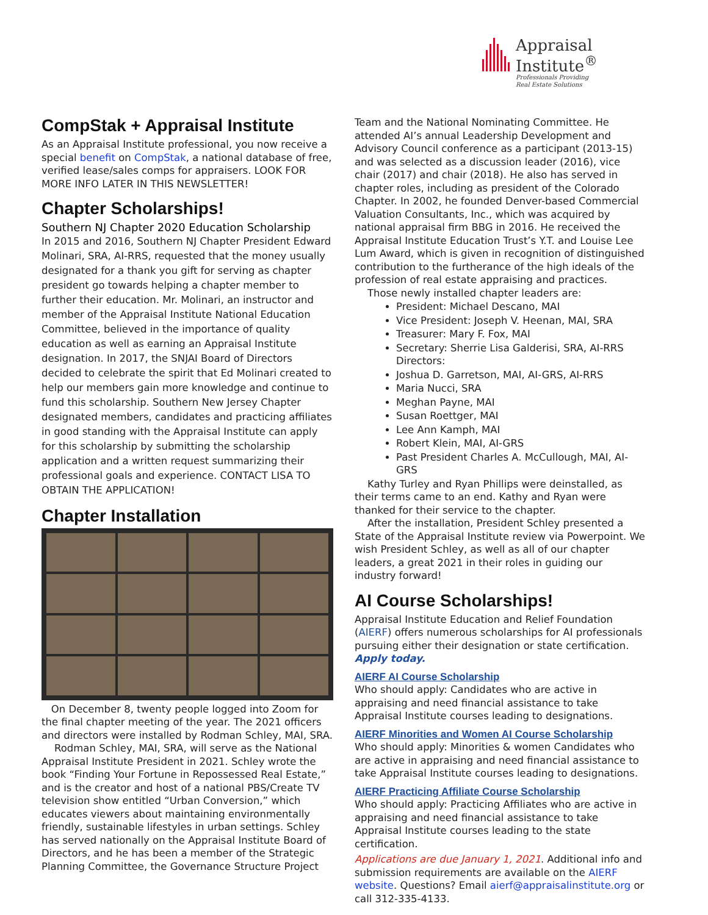Appraisal
Institute<sup>®</sup>
Professionals Providing
Real Estate Solutions
CompStak + Appraisal Institute
As an Appraisal Institute professional, you now receive a special benefit on CompStak, a national database of free, verified lease/sales comps for appraisers. LOOK FOR MORE INFO LATER IN THIS NEWSLETTER!
Chapter Scholarships!
Southern NJ Chapter 2020 Education Scholarship
In 2015 and 2016, Southern NJ Chapter President Edward Molinari, SRA, AI-RRS, requested that the money usually designated for a thank you gift for serving as chapter president go towards helping a chapter member to further their education. Mr. Molinari, an instructor and member of the Appraisal Institute National Education Committee, believed in the importance of quality education as well as earning an Appraisal Institute designation. In 2017, the SNJAI Board of Directors decided to celebrate the spirit that Ed Molinari created to help our members gain more knowledge and continue to fund this scholarship. Southern New Jersey Chapter designated members, candidates and practicing affiliates in good standing with the Appraisal Institute can apply for this scholarship by submitting the scholarship application and a written request summarizing their professional goals and experience. CONTACT LISA TO OBTAIN THE APPLICATION!
Chapter Installation
On December 8, twenty people logged into Zoom for the final chapter meeting of the year. The 2021 officers and directors were installed by Rodman Schley, MAI, SRA.
Rodman Schley, MAI, SRA, will serve as the National Appraisal Institute President in 2021. Schley wrote the book “Finding Your Fortune in Repossessed Real Estate,” and is the creator and host of a national PBS/Create TV television show entitled “Urban Conversion,” which educates viewers about maintaining environmentally friendly, sustainable lifestyles in urban settings. Schley has served nationally on the Appraisal Institute Board of Directors, and he has been a member of the Strategic Planning Committee, the Governance Structure Project
Team and the National Nominating Committee. He attended AI’s annual Leadership Development and Advisory Council conference as a participant (2013-15) and was selected as a discussion leader (2016), vice chair (2017) and chair (2018). He also has served in chapter roles, including as president of the Colorado Chapter. In 2002, he founded Denver-based Commercial Valuation Consultants, Inc., which was acquired by national appraisal firm BBG in 2016. He received the Appraisal Institute Education Trust’s Y.T. and Louise Lee Lum Award, which is given in recognition of distinguished contribution to the furtherance of the high ideals of the profession of real estate appraising and practices.
Those newly installed chapter leaders are:
President: Michael Descano, MAI
Vice President: Joseph V. Heenan, MAI, SRA
Treasurer: Mary F. Fox, MAI
Secretary: Sherrie Lisa Galderisi, SRA, AI-RRS
Directors:
Joshua D. Garretson, MAI, AI-GRS, AI-RRS
Maria Nucci, SRA
Meghan Payne, MAI
Susan Roettger, MAI
Lee Ann Kamph, MAI
Robert Klein, MAI, AI-GRS
Past President Charles A. McCullough, MAI, AI-GRS
Kathy Turley and Ryan Phillips were deinstalled, as their terms came to an end. Kathy and Ryan were thanked for their service to the chapter.
After the installation, President Schley presented a State of the Appraisal Institute review via Powerpoint. We wish President Schley, as well as all of our chapter leaders, a great 2021 in their roles in guiding our industry forward!
AI Course Scholarships!
Appraisal Institute Education and Relief Foundation (AIERF) offers numerous scholarships for AI professionals pursuing either their designation or state certification. Apply today.
AIERF AI Course Scholarship
Who should apply: Candidates who are active in appraising and need financial assistance to take Appraisal Institute courses leading to designations.
AIERF Minorities and Women AI Course Scholarship
Who should apply: Minorities & women Candidates who are active in appraising and need financial assistance to take Appraisal Institute courses leading to designations.
AIERF Practicing Affiliate Course Scholarship
Who should apply: Practicing Affiliates who are active in appraising and need financial assistance to take Appraisal Institute courses leading to the state certification.
Applications are due January 1, 2021. Additional info and submission requirements are available on the AIERF website. Questions? Email aierf@appraisalinstitute.org or call 312-335-4133.